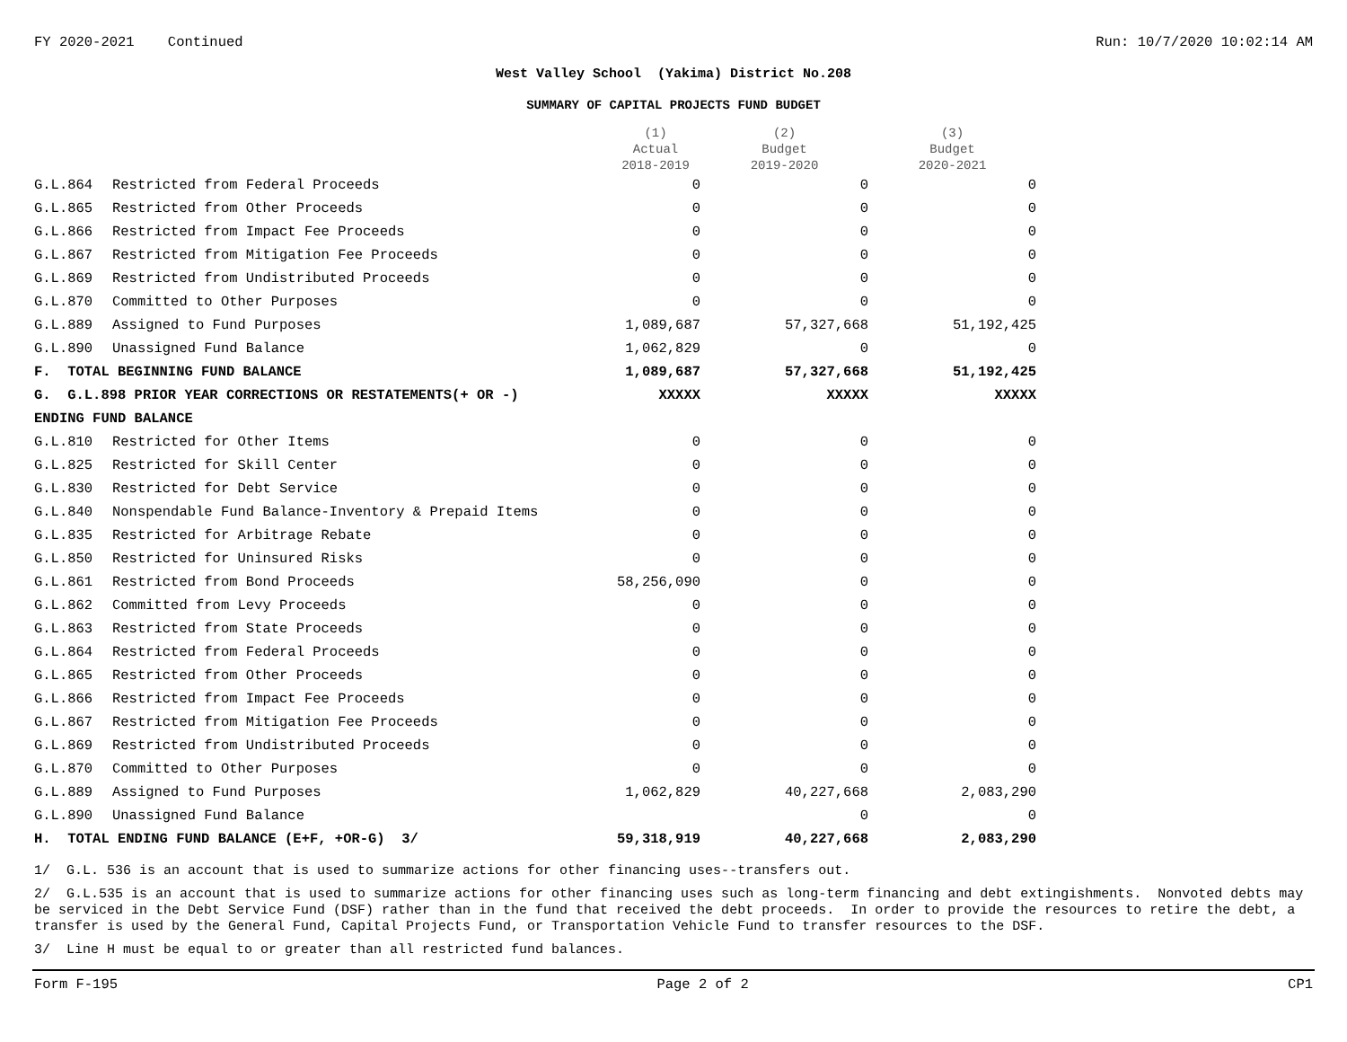FY 2020-2021 Continued Run: 10/7/2020 10:02:14 AM
West Valley School (Yakima) District No.208
SUMMARY OF CAPITAL PROJECTS FUND BUDGET
| | | (1) Actual 2018-2019 | (2) Budget 2019-2020 | (3) Budget 2020-2021 |
| --- | --- | --- | --- | --- |
| G.L.864 | Restricted from Federal Proceeds | 0 | 0 | 0 |
| G.L.865 | Restricted from Other Proceeds | 0 | 0 | 0 |
| G.L.866 | Restricted from Impact Fee Proceeds | 0 | 0 | 0 |
| G.L.867 | Restricted from Mitigation Fee Proceeds | 0 | 0 | 0 |
| G.L.869 | Restricted from Undistributed Proceeds | 0 | 0 | 0 |
| G.L.870 | Committed to Other Purposes | 0 | 0 | 0 |
| G.L.889 | Assigned to Fund Purposes | 1,089,687 | 57,327,668 | 51,192,425 |
| G.L.890 | Unassigned Fund Balance | 1,062,829 | 0 | 0 |
| F. TOTAL BEGINNING FUND BALANCE | | 1,089,687 | 57,327,668 | 51,192,425 |
| G. G.L.898 PRIOR YEAR CORRECTIONS OR RESTATEMENTS(+ OR -) | | XXXXX | XXXXX | XXXXX |
| ENDING FUND BALANCE | | | | |
| G.L.810 | Restricted for Other Items | 0 | 0 | 0 |
| G.L.825 | Restricted for Skill Center | 0 | 0 | 0 |
| G.L.830 | Restricted for Debt Service | 0 | 0 | 0 |
| G.L.840 | Nonspendable Fund Balance-Inventory & Prepaid Items | 0 | 0 | 0 |
| G.L.835 | Restricted for Arbitrage Rebate | 0 | 0 | 0 |
| G.L.850 | Restricted for Uninsured Risks | 0 | 0 | 0 |
| G.L.861 | Restricted from Bond Proceeds | 58,256,090 | 0 | 0 |
| G.L.862 | Committed from Levy Proceeds | 0 | 0 | 0 |
| G.L.863 | Restricted from State Proceeds | 0 | 0 | 0 |
| G.L.864 | Restricted from Federal Proceeds | 0 | 0 | 0 |
| G.L.865 | Restricted from Other Proceeds | 0 | 0 | 0 |
| G.L.866 | Restricted from Impact Fee Proceeds | 0 | 0 | 0 |
| G.L.867 | Restricted from Mitigation Fee Proceeds | 0 | 0 | 0 |
| G.L.869 | Restricted from Undistributed Proceeds | 0 | 0 | 0 |
| G.L.870 | Committed to Other Purposes | 0 | 0 | 0 |
| G.L.889 | Assigned to Fund Purposes | 1,062,829 | 40,227,668 | 2,083,290 |
| G.L.890 | Unassigned Fund Balance | | 0 | 0 |
| H. TOTAL ENDING FUND BALANCE (E+F, +OR-G) 3/ | | 59,318,919 | 40,227,668 | 2,083,290 |
1/ G.L. 536 is an account that is used to summarize actions for other financing uses--transfers out.
2/ G.L.535 is an account that is used to summarize actions for other financing uses such as long-term financing and debt extingishments. Nonvoted debts may be serviced in the Debt Service Fund (DSF) rather than in the fund that received the debt proceeds. In order to provide the resources to retire the debt, a transfer is used by the General Fund, Capital Projects Fund, or Transportation Vehicle Fund to transfer resources to the DSF.
3/ Line H must be equal to or greater than all restricted fund balances.
Form F-195 Page 2 of 2 CP1